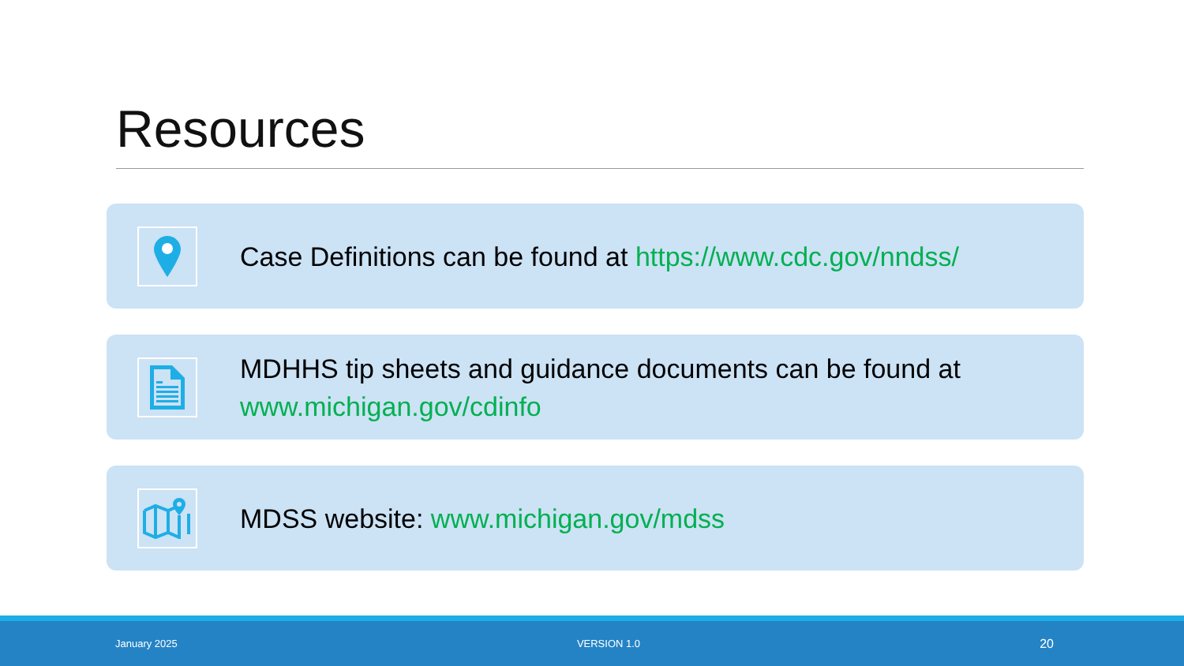Resources
Case Definitions can be found at https://www.cdc.gov/nndss/
MDHHS tip sheets and guidance documents can be found at
www.michigan.gov/cdinfo
MDSS website: www.michigan.gov/mdss
January 2025 VERSION 1.0 20